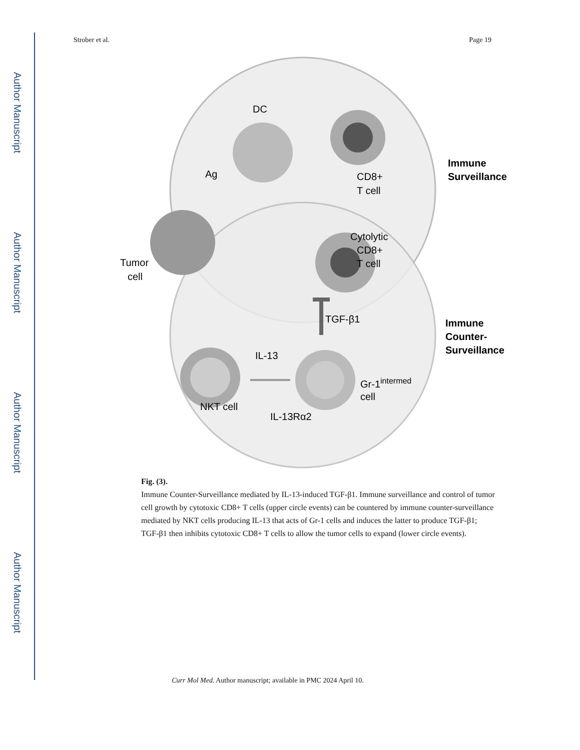Author Manuscript
Author Manuscript
Author Manuscript
Author Manuscript
Strober et al. Page 19
DC
Ag
CD8+
T cell
Immune
Surveillance
Cytolytic
CD8+
T cell
Tumor
cell
TGF-β1
Immune
Counter-
Surveillance
IL-13
Gr-1intermed
cell
NKT cell
IL-13Rα2
Fig. (3).
Immune Counter-Surveillance mediated by IL-13-induced TGF-β1. Immune surveillance and control of tumor cell growth by cytotoxic CD8+ T cells (upper circle events) can be countered by immune counter-surveillance mediated by NKT cells producing IL-13 that acts of Gr-1 cells and induces the latter to produce TGF-β1; TGF-β1 then inhibits cytotoxic CD8+ T cells to allow the tumor cells to expand (lower circle events).
Curr Mol Med. Author manuscript; available in PMC 2024 April 10.